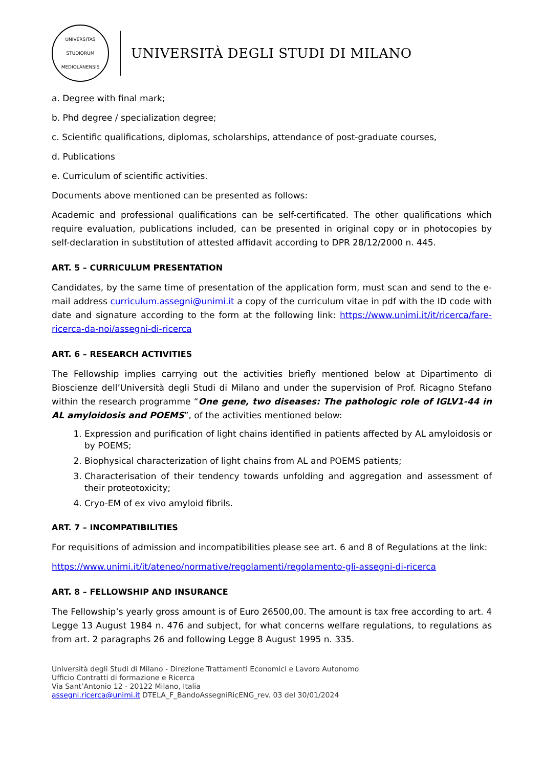UNIVERSITAS STUDIORUM MEDIOLANENSIS
UNIVERSITÀ DEGLI STUDI DI MILANO
a. Degree with final mark;
b. Phd degree / specialization degree;
c. Scientific qualifications, diplomas, scholarships, attendance of post-graduate courses,
d. Publications
e. Curriculum of scientific activities.
Documents above mentioned can be presented as follows:
Academic and professional qualifications can be self-certificated. The other qualifications which require evaluation, publications included, can be presented in original copy or in photocopies by self-declaration in substitution of attested affidavit according to DPR 28/12/2000 n. 445.
ART. 5 – CURRICULUM PRESENTATION
Candidates, by the same time of presentation of the application form, must scan and send to the e-mail address curriculum.assegni@unimi.it a copy of the curriculum vitae in pdf with the ID code with date and signature according to the form at the following link: https://www.unimi.it/it/ricerca/fare-ricerca-da-noi/assegni-di-ricerca
ART. 6 – RESEARCH ACTIVITIES
The Fellowship implies carrying out the activities briefly mentioned below at Dipartimento di Bioscienze dell’Università degli Studi di Milano and under the supervision of Prof. Ricagno Stefano within the research programme “One gene, two diseases: The pathologic role of IGLV1-44 in AL amyloidosis and POEMS”, of the activities mentioned below:
1. Expression and purification of light chains identified in patients affected by AL amyloidosis or by POEMS;
2. Biophysical characterization of light chains from AL and POEMS patients;
3. Characterisation of their tendency towards unfolding and aggregation and assessment of their proteotoxicity;
4. Cryo-EM of ex vivo amyloid fibrils.
ART. 7 – INCOMPATIBILITIES
For requisitions of admission and incompatibilities please see art. 6 and 8 of Regulations at the link:
https://www.unimi.it/it/ateneo/normative/regolamenti/regolamento-gli-assegni-di-ricerca
ART. 8 – FELLOWSHIP AND INSURANCE
The Fellowship’s yearly gross amount is of Euro 26500,00. The amount is tax free according to art. 4 Legge 13 August 1984 n. 476 and subject, for what concerns welfare regulations, to regulations as from art. 2 paragraphs 26 and following Legge 8 August 1995 n. 335.
Università degli Studi di Milano - Direzione Trattamenti Economici e Lavoro Autonomo
Ufficio Contratti di formazione e Ricerca
Via Sant’Antonio 12 - 20122 Milano, Italia
assegni.ricerca@unimi.it DTELA_F_BandoAssegniRicENG_rev. 03 del 30/01/2024